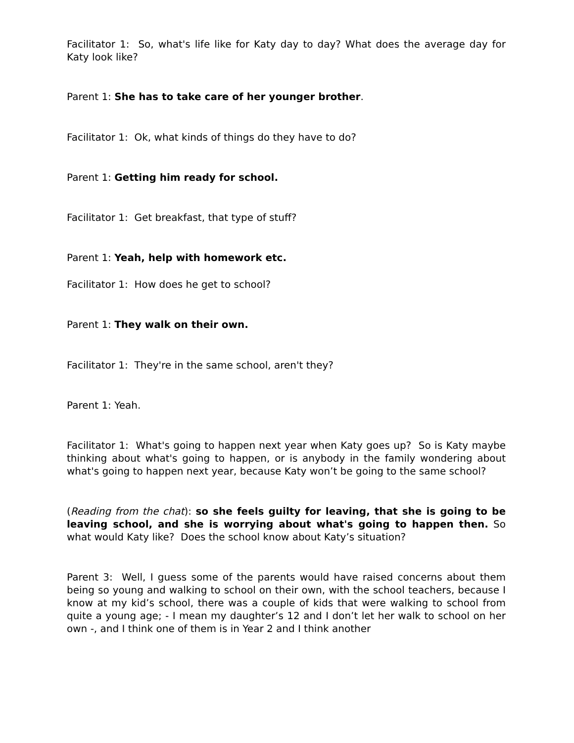Facilitator 1: So, what's life like for Katy day to day? What does the average day for Katy look like?
Parent 1: She has to take care of her younger brother.
Facilitator 1: Ok, what kinds of things do they have to do?
Parent 1: Getting him ready for school.
Facilitator 1: Get breakfast, that type of stuff?
Parent 1: Yeah, help with homework etc.
Facilitator 1: How does he get to school?
Parent 1: They walk on their own.
Facilitator 1: They're in the same school, aren't they?
Parent 1: Yeah.
Facilitator 1: What's going to happen next year when Katy goes up? So is Katy maybe thinking about what's going to happen, or is anybody in the family wondering about what's going to happen next year, because Katy won’t be going to the same school?
(Reading from the chat): so she feels guilty for leaving, that she is going to be leaving school, and she is worrying about what's going to happen then. So what would Katy like? Does the school know about Katy’s situation?
Parent 3: Well, I guess some of the parents would have raised concerns about them being so young and walking to school on their own, with the school teachers, because I know at my kid’s school, there was a couple of kids that were walking to school from quite a young age; - I mean my daughter’s 12 and I don’t let her walk to school on her own -, and I think one of them is in Year 2 and I think another